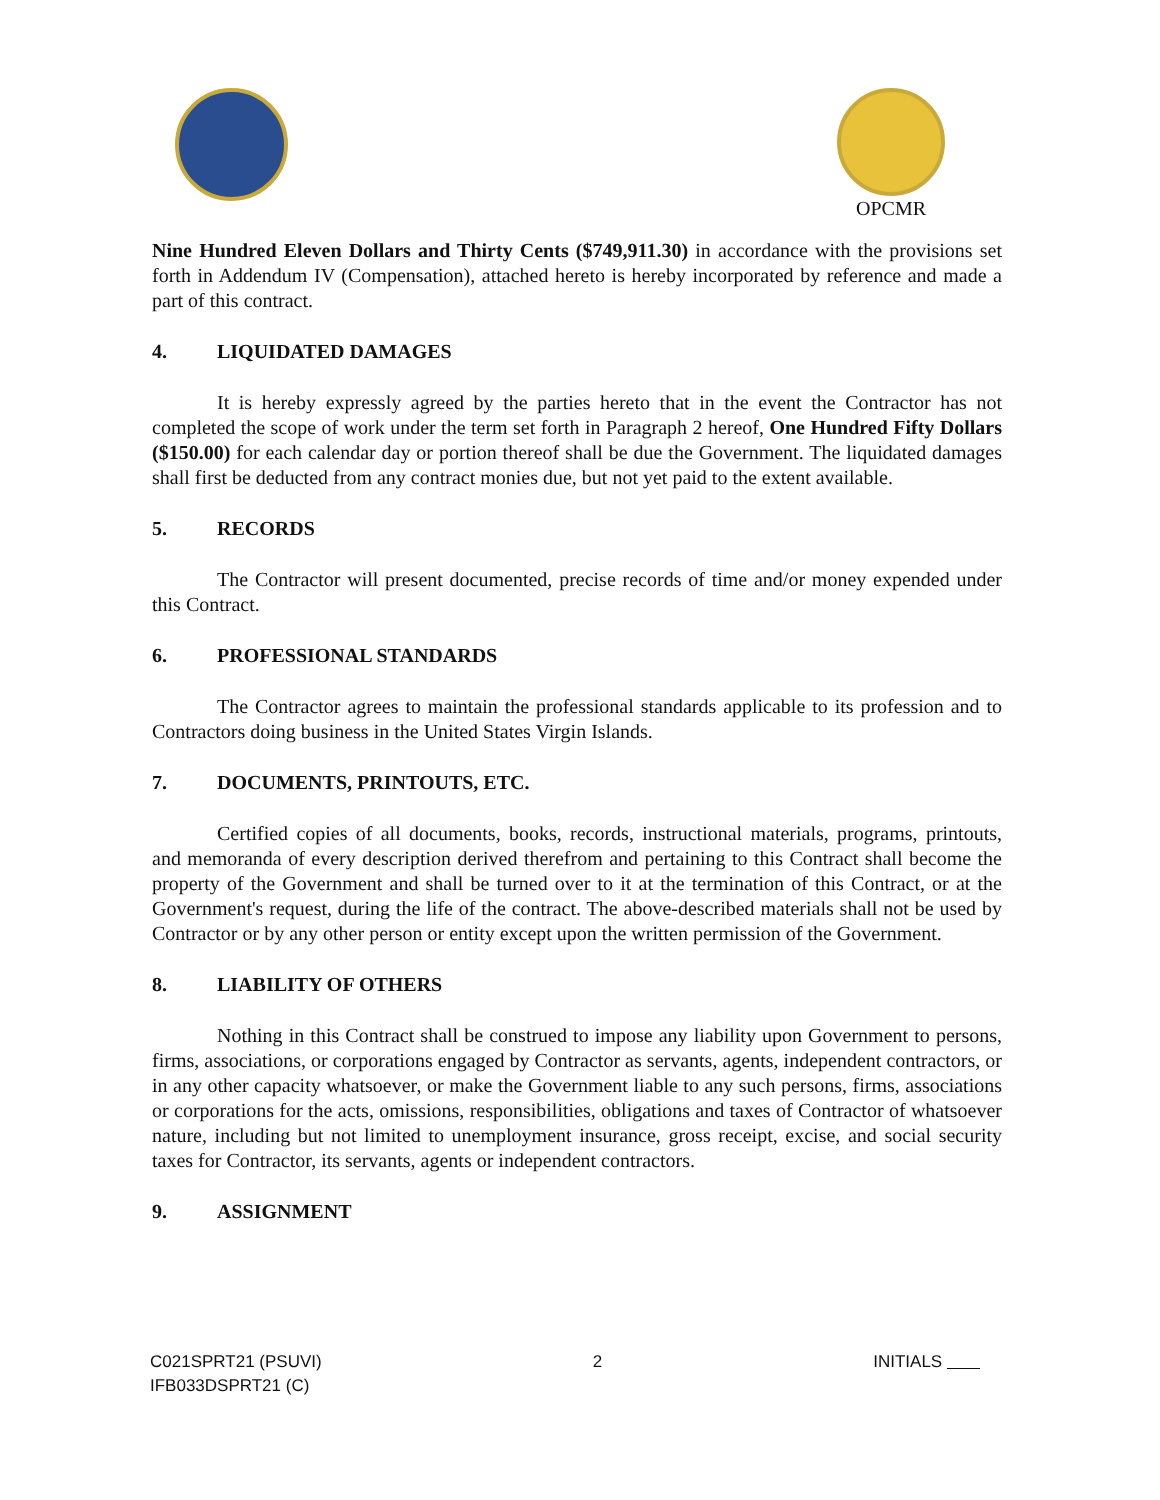OPCMR
Nine Hundred Eleven Dollars and Thirty Cents ($749,911.30) in accordance with the provisions set forth in Addendum IV (Compensation), attached hereto is hereby incorporated by reference and made a part of this contract.
4. LIQUIDATED DAMAGES
It is hereby expressly agreed by the parties hereto that in the event the Contractor has not completed the scope of work under the term set forth in Paragraph 2 hereof, One Hundred Fifty Dollars ($150.00) for each calendar day or portion thereof shall be due the Government. The liquidated damages shall first be deducted from any contract monies due, but not yet paid to the extent available.
5. RECORDS
The Contractor will present documented, precise records of time and/or money expended under this Contract.
6. PROFESSIONAL STANDARDS
The Contractor agrees to maintain the professional standards applicable to its profession and to Contractors doing business in the United States Virgin Islands.
7. DOCUMENTS, PRINTOUTS, ETC.
Certified copies of all documents, books, records, instructional materials, programs, printouts, and memoranda of every description derived therefrom and pertaining to this Contract shall become the property of the Government and shall be turned over to it at the termination of this Contract, or at the Government's request, during the life of the contract. The above-described materials shall not be used by Contractor or by any other person or entity except upon the written permission of the Government.
8. LIABILITY OF OTHERS
Nothing in this Contract shall be construed to impose any liability upon Government to persons, firms, associations, or corporations engaged by Contractor as servants, agents, independent contractors, or in any other capacity whatsoever, or make the Government liable to any such persons, firms, associations or corporations for the acts, omissions, responsibilities, obligations and taxes of Contractor of whatsoever nature, including but not limited to unemployment insurance, gross receipt, excise, and social security taxes for Contractor, its servants, agents or independent contractors.
9. ASSIGNMENT
C021SPRT21 (PSUVI)
IFB033DSPRT21 (C)
2 INITIALS